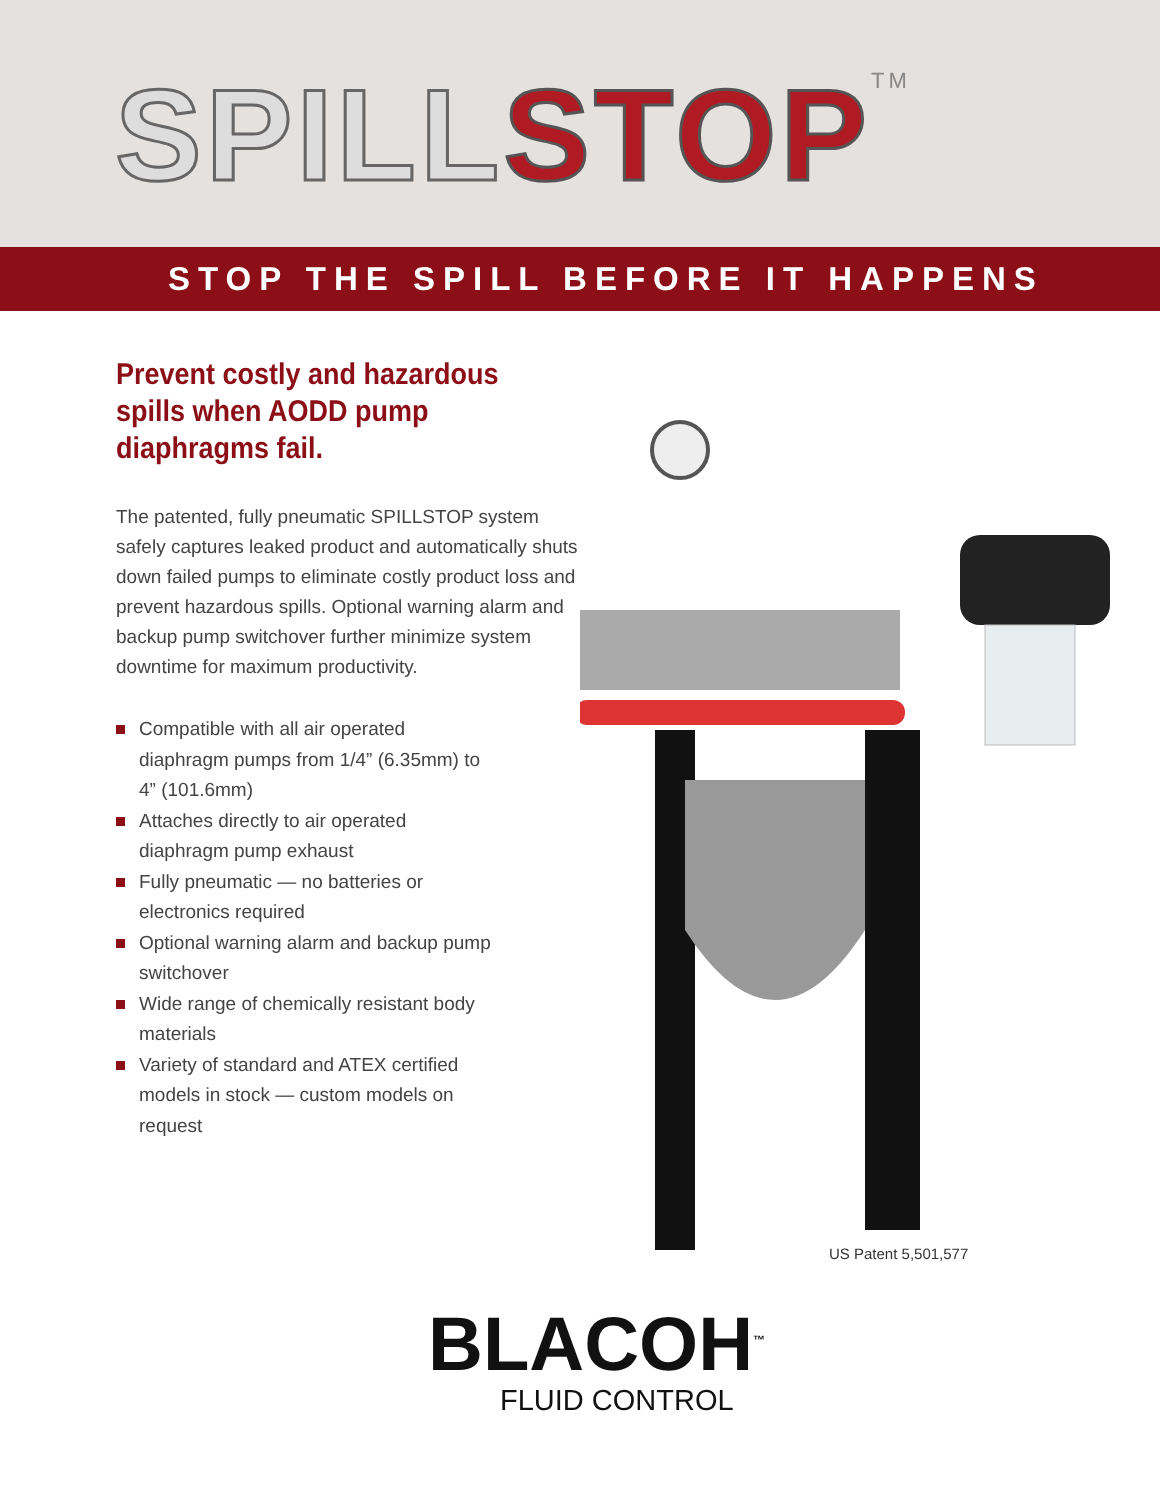SPILLSTOP<sup>TM</sup>
STOP THE SPILL BEFORE IT HAPPENS
Prevent costly and hazardous spills when AODD pump diaphragms fail.
The patented, fully pneumatic SPILLSTOP system safely captures leaked product and automatically shuts down failed pumps to eliminate costly product loss and prevent hazardous spills. Optional warning alarm and backup pump switchover further minimize system downtime for maximum productivity.
Compatible with all air operated diaphragm pumps from 1/4” (6.35mm) to 4” (101.6mm)
Attaches directly to air operated diaphragm pump exhaust
Fully pneumatic — no batteries or electronics required
Optional warning alarm and backup pump switchover
Wide range of chemically resistant body materials
Variety of standard and ATEX certified models in stock — custom models on request
US Patent 5,501,577
BLACOH<sup>™</sup>
FLUID CONTROL